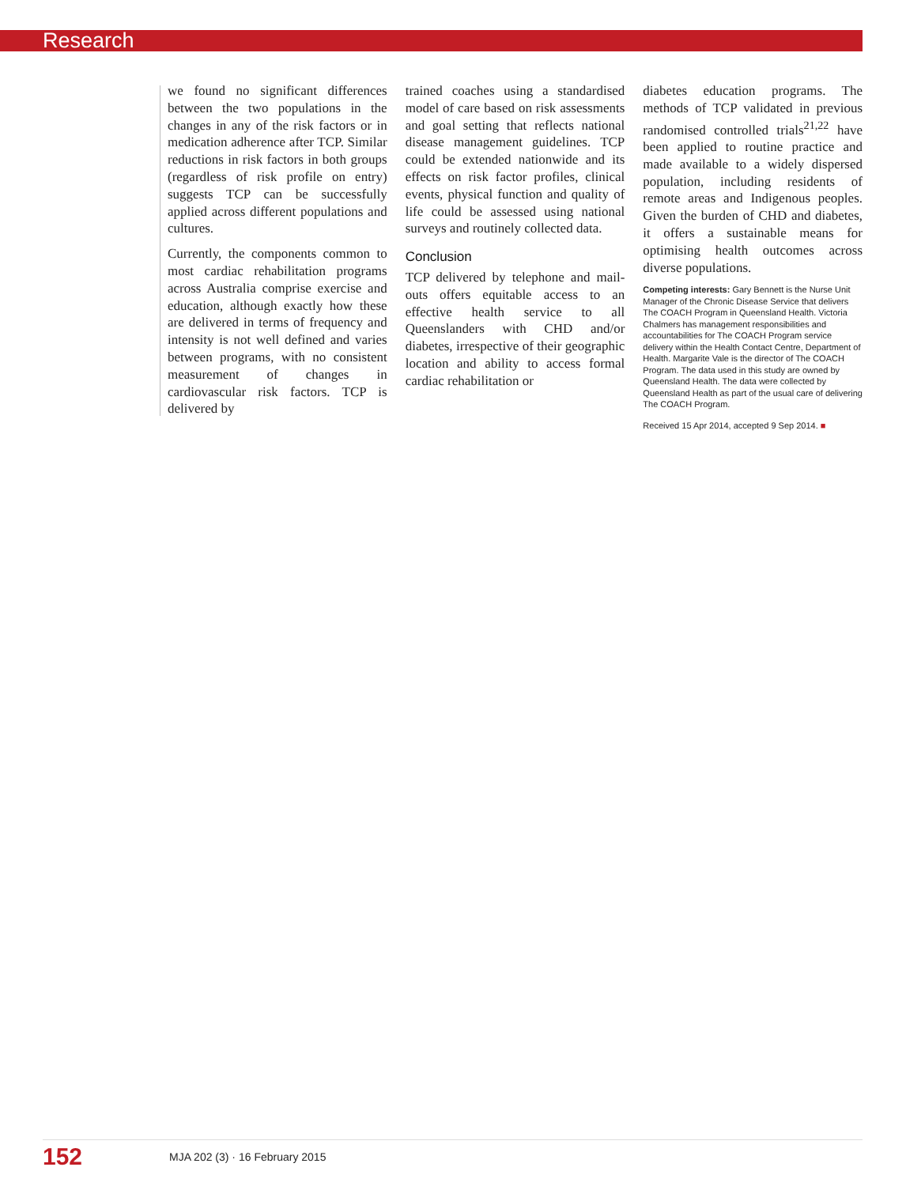Research
we found no significant differences between the two populations in the changes in any of the risk factors or in medication adherence after TCP. Similar reductions in risk factors in both groups (regardless of risk profile on entry) suggests TCP can be successfully applied across different populations and cultures.
Currently, the components common to most cardiac rehabilitation programs across Australia comprise exercise and education, although exactly how these are delivered in terms of frequency and intensity is not well defined and varies between programs, with no consistent measurement of changes in cardiovascular risk factors. TCP is delivered by
trained coaches using a standardised model of care based on risk assessments and goal setting that reflects national disease management guidelines. TCP could be extended nationwide and its effects on risk factor profiles, clinical events, physical function and quality of life could be assessed using national surveys and routinely collected data.
Conclusion
TCP delivered by telephone and mail-outs offers equitable access to an effective health service to all Queenslanders with CHD and/or diabetes, irrespective of their geographic location and ability to access formal cardiac rehabilitation or
diabetes education programs. The methods of TCP validated in previous randomised controlled trials<sup>21,22</sup> have been applied to routine practice and made available to a widely dispersed population, including residents of remote areas and Indigenous peoples. Given the burden of CHD and diabetes, it offers a sustainable means for optimising health outcomes across diverse populations.
Competing interests: Gary Bennett is the Nurse Unit Manager of the Chronic Disease Service that delivers The COACH Program in Queensland Health. Victoria Chalmers has management responsibilities and accountabilities for The COACH Program service delivery within the Health Contact Centre, Department of Health. Margarite Vale is the director of The COACH Program. The data used in this study are owned by Queensland Health. The data were collected by Queensland Health as part of the usual care of delivering The COACH Program.
Received 15 Apr 2014, accepted 9 Sep 2014. ■
152 MJA 202 (3) · 16 February 2015